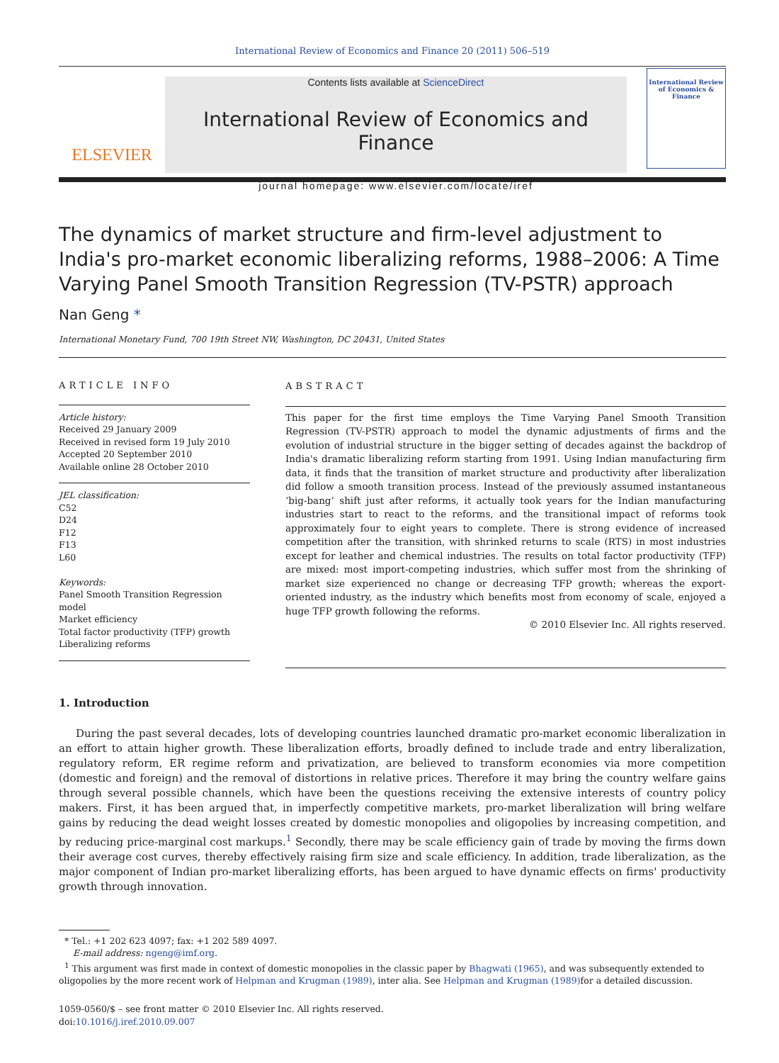International Review of Economics and Finance 20 (2011) 506–519
ELSEVIER
Contents lists available at ScienceDirect
International Review of Economics and Finance
journal homepage: www.elsevier.com/locate/iref
International Review of Economics & Finance
The dynamics of market structure and firm-level adjustment to India's pro-market economic liberalizing reforms, 1988–2006: A Time Varying Panel Smooth Transition Regression (TV-PSTR) approach
Nan Geng *
International Monetary Fund, 700 19th Street NW, Washington, DC 20431, United States
ARTICLE INFO
Article history:
Received 29 January 2009
Received in revised form 19 July 2010
Accepted 20 September 2010
Available online 28 October 2010
JEL classification:
C52
D24
F12
F13
L60
Keywords:
Panel Smooth Transition Regression model
Market efficiency
Total factor productivity (TFP) growth
Liberalizing reforms
ABSTRACT
This paper for the first time employs the Time Varying Panel Smooth Transition Regression (TV-PSTR) approach to model the dynamic adjustments of firms and the evolution of industrial structure in the bigger setting of decades against the backdrop of India's dramatic liberalizing reform starting from 1991. Using Indian manufacturing firm data, it finds that the transition of market structure and productivity after liberalization did follow a smooth transition process. Instead of the previously assumed instantaneous ‘big-bang’ shift just after reforms, it actually took years for the Indian manufacturing industries start to react to the reforms, and the transitional impact of reforms took approximately four to eight years to complete. There is strong evidence of increased competition after the transition, with shrinked returns to scale (RTS) in most industries except for leather and chemical industries. The results on total factor productivity (TFP) are mixed: most import-competing industries, which suffer most from the shrinking of market size experienced no change or decreasing TFP growth; whereas the export-oriented industry, as the industry which benefits most from economy of scale, enjoyed a huge TFP growth following the reforms.
© 2010 Elsevier Inc. All rights reserved.
1. Introduction
During the past several decades, lots of developing countries launched dramatic pro-market economic liberalization in an effort to attain higher growth. These liberalization efforts, broadly defined to include trade and entry liberalization, regulatory reform, ER regime reform and privatization, are believed to transform economies via more competition (domestic and foreign) and the removal of distortions in relative prices. Therefore it may bring the country welfare gains through several possible channels, which have been the questions receiving the extensive interests of country policy makers. First, it has been argued that, in imperfectly competitive markets, pro-market liberalization will bring welfare gains by reducing the dead weight losses created by domestic monopolies and oligopolies by increasing competition, and by reducing price-marginal cost markups.<sup>1</sup> Secondly, there may be scale efficiency gain of trade by moving the firms down their average cost curves, thereby effectively raising firm size and scale efficiency. In addition, trade liberalization, as the major component of Indian pro-market liberalizing efforts, has been argued to have dynamic effects on firms' productivity growth through innovation.
* Tel.: +1 202 623 4097; fax: +1 202 589 4097.
E-mail address: ngeng@imf.org.
<sup>1</sup> This argument was first made in context of domestic monopolies in the classic paper by Bhagwati (1965), and was subsequently extended to oligopolies by the more recent work of Helpman and Krugman (1989), inter alia. See Helpman and Krugman (1989) for a detailed discussion.
1059-0560/$ – see front matter © 2010 Elsevier Inc. All rights reserved.
doi:10.1016/j.iref.2010.09.007